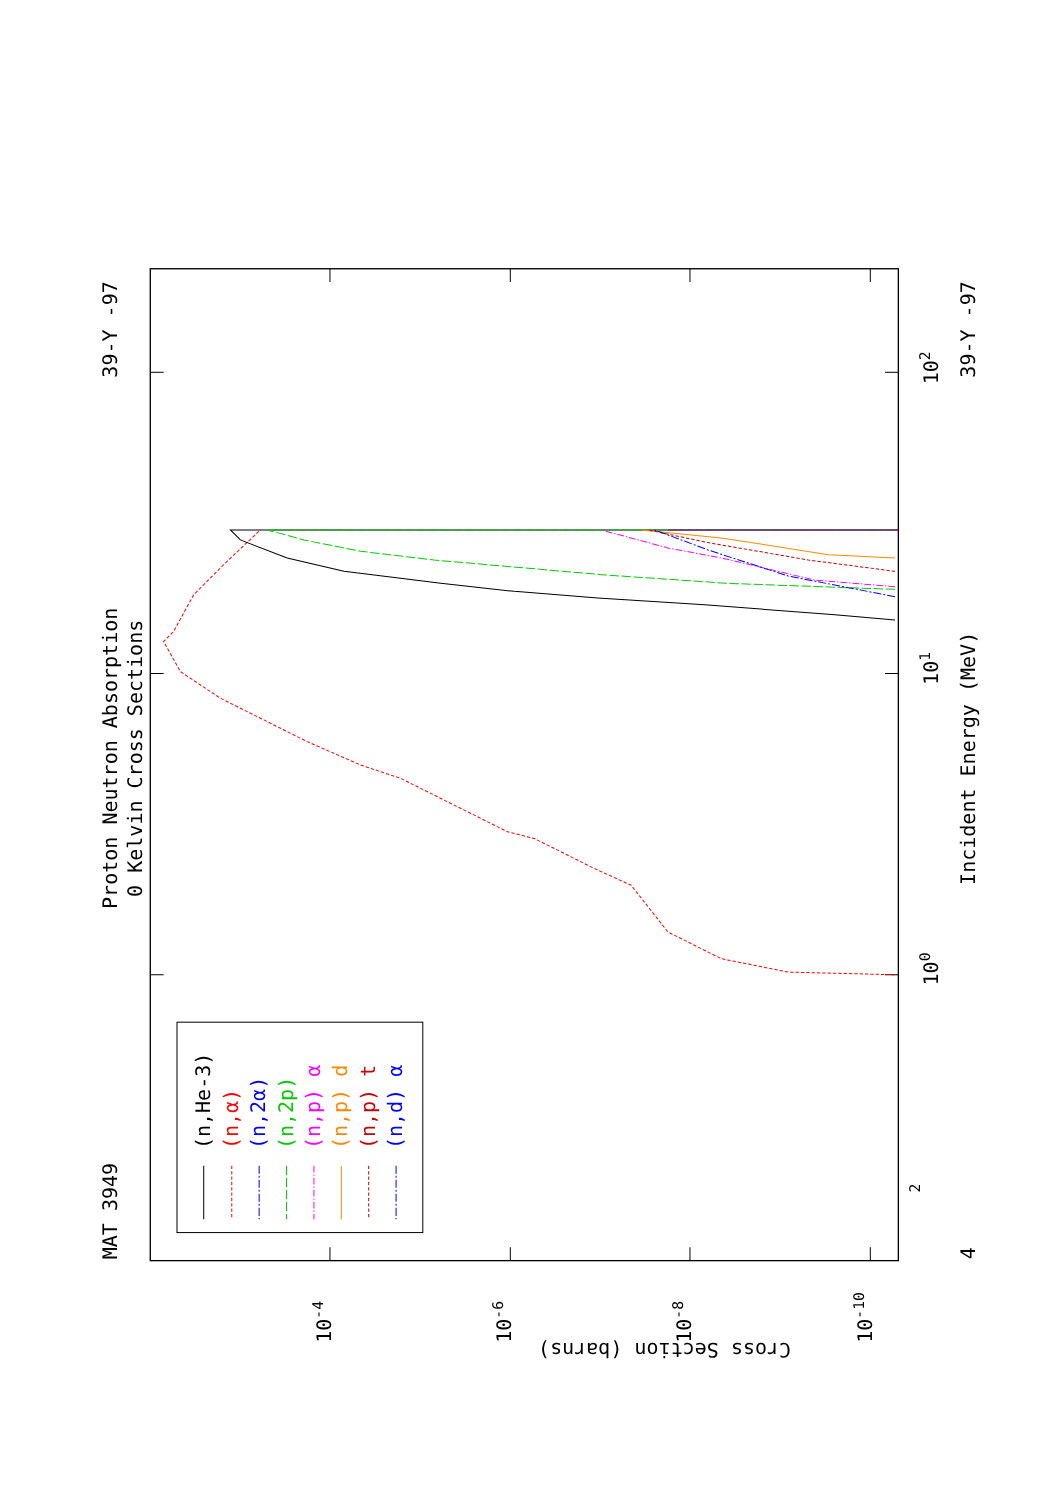Proton Neutron Absorption
0 Kelvin Cross Sections
MAT 3949
39-Y -97
(n,He-3)
(n,α)
(n,2α)
(n,2p)
(n,p) α
(n,p) d
(n,p) t
(n,d) α
Incident Energy (MeV)
39-Y -97
4
2
100
101
102
Cross Section (barns)
10-4
10-6
10-8
10-10